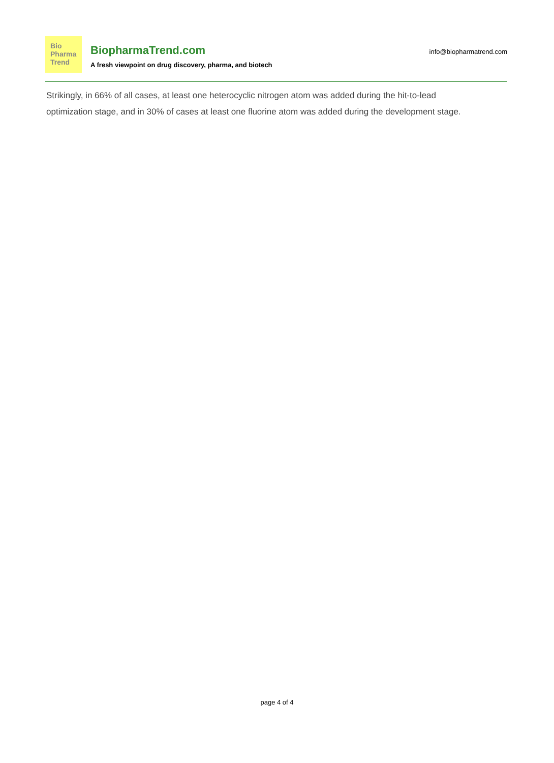Bio
Pharma
Trend
BiopharmaTrend.com
A fresh viewpoint on drug discovery, pharma, and biotech
info@biopharmatrend.com
Strikingly, in 66% of all cases, at least one heterocyclic nitrogen atom was added during the hit-to-lead optimization stage, and in 30% of cases at least one fluorine atom was added during the development stage.
page 4 of 4